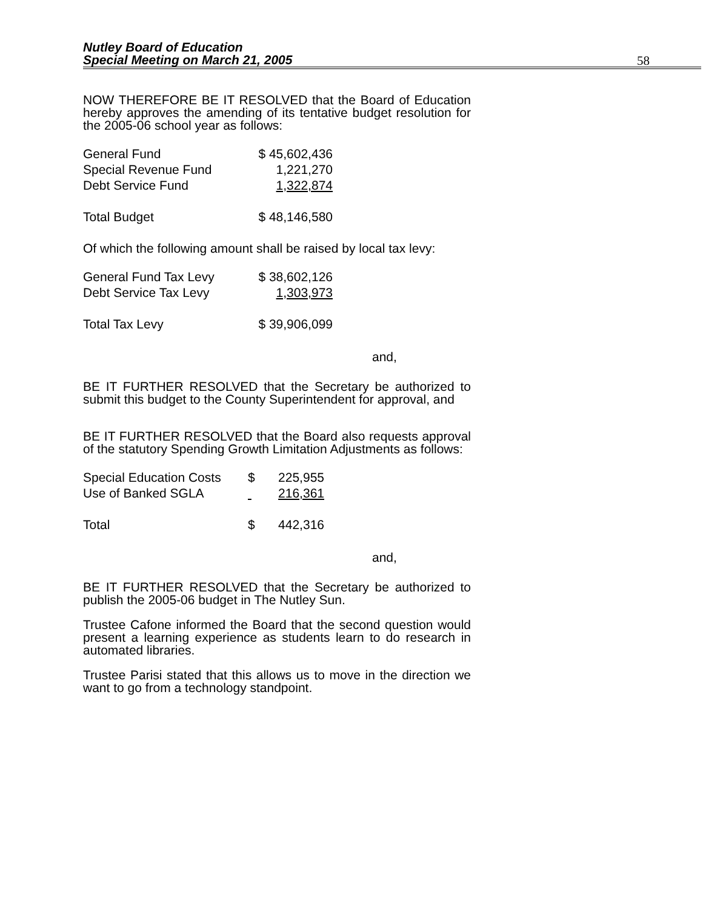Nutley Board of Education
Special Meeting on March 21, 2005
58
NOW THEREFORE BE IT RESOLVED that the Board of Education hereby approves the amending of its tentative budget resolution for the 2005-06 school year as follows:
| General Fund | $ 45,602,436 |
| Special Revenue Fund | 1,221,270 |
| Debt Service Fund | 1,322,874 |
| Total Budget | $ 48,146,580 |
Of which the following amount shall be raised by local tax levy:
| General Fund Tax Levy | $ 38,602,126 |
| Debt Service Tax Levy | 1,303,973 |
| Total Tax Levy | $ 39,906,099 |
and,
BE IT FURTHER RESOLVED that the Secretary be authorized to submit this budget to the County Superintendent for approval, and
BE IT FURTHER RESOLVED that the Board also requests approval of the statutory Spending Growth Limitation Adjustments as follows:
| Special Education Costs | $ | 225,955 |
| Use of Banked SGLA | | 216,361 |
| Total | $ | 442,316 |
and,
BE IT FURTHER RESOLVED that the Secretary be authorized to publish the 2005-06 budget in The Nutley Sun.
Trustee Cafone informed the Board that the second question would present a learning experience as students learn to do research in automated libraries.
Trustee Parisi stated that this allows us to move in the direction we want to go from a technology standpoint.